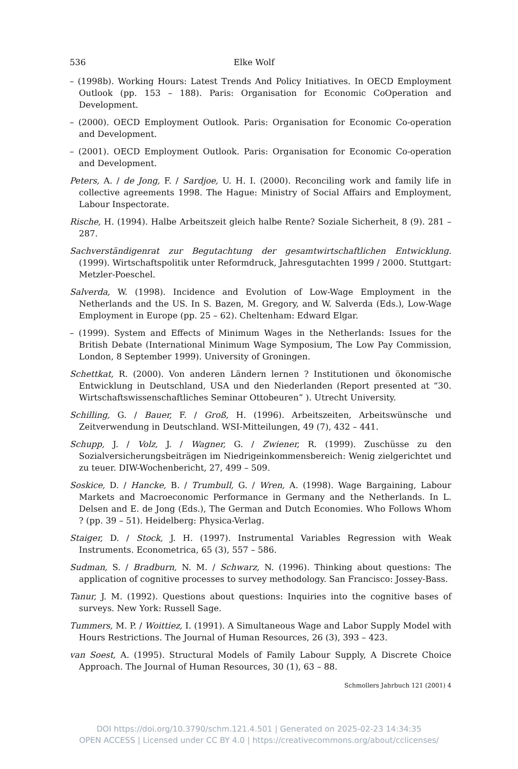536 Elke Wolf
– (1998b). Working Hours: Latest Trends And Policy Initiatives. In OECD Employment Outlook (pp. 153 – 188). Paris: Organisation for Economic CoOperation and Development.
– (2000). OECD Employment Outlook. Paris: Organisation for Economic Co-operation and Development.
– (2001). OECD Employment Outlook. Paris: Organisation for Economic Co-operation and Development.
Peters, A. / de Jong, F. / Sardjoe, U. H. I. (2000). Reconciling work and family life in collective agreements 1998. The Hague: Ministry of Social Affairs and Employment, Labour Inspectorate.
Rische, H. (1994). Halbe Arbeitszeit gleich halbe Rente? Soziale Sicherheit, 8 (9). 281 – 287.
Sachverständigenrat zur Begutachtung der gesamtwirtschaftlichen Entwicklung. (1999). Wirtschaftspolitik unter Reformdruck, Jahresgutachten 1999 / 2000. Stuttgart: Metzler-Poeschel.
Salverda, W. (1998). Incidence and Evolution of Low-Wage Employment in the Netherlands and the US. In S. Bazen, M. Gregory, and W. Salverda (Eds.), Low-Wage Employment in Europe (pp. 25 – 62). Cheltenham: Edward Elgar.
– (1999). System and Effects of Minimum Wages in the Netherlands: Issues for the British Debate (International Minimum Wage Symposium, The Low Pay Commission, London, 8 September 1999). University of Groningen.
Schettkat, R. (2000). Von anderen Ländern lernen ? Institutionen und ökonomische Entwicklung in Deutschland, USA und den Niederlanden (Report presented at “30. Wirtschaftswissenschaftliches Seminar Ottobeuren” ). Utrecht University.
Schilling, G. / Bauer, F. / Groß, H. (1996). Arbeitszeiten, Arbeitswünsche und Zeitverwendung in Deutschland. WSI-Mitteilungen, 49 (7), 432 – 441.
Schupp, J. / Volz, J. / Wagner, G. / Zwiener, R. (1999). Zuschüsse zu den Sozialversicherungsbeiträgen im Niedrigeinkommensbereich: Wenig zielgerichtet und zu teuer. DIW-Wochenbericht, 27, 499 – 509.
Soskice, D. / Hancke, B. / Trumbull, G. / Wren, A. (1998). Wage Bargaining, Labour Markets and Macroeconomic Performance in Germany and the Netherlands. In L. Delsen and E. de Jong (Eds.), The German and Dutch Economies. Who Follows Whom ? (pp. 39 – 51). Heidelberg: Physica-Verlag.
Staiger, D. / Stock, J. H. (1997). Instrumental Variables Regression with Weak Instruments. Econometrica, 65 (3), 557 – 586.
Sudman, S. / Bradburn, N. M. / Schwarz, N. (1996). Thinking about questions: The application of cognitive processes to survey methodology. San Francisco: Jossey-Bass.
Tanur, J. M. (1992). Questions about questions: Inquiries into the cognitive bases of surveys. New York: Russell Sage.
Tummers, M. P. / Woittiez, I. (1991). A Simultaneous Wage and Labor Supply Model with Hours Restrictions. The Journal of Human Resources, 26 (3), 393 – 423.
van Soest, A. (1995). Structural Models of Family Labour Supply, A Discrete Choice Approach. The Journal of Human Resources, 30 (1), 63 – 88.
Schmollers Jahrbuch 121 (2001) 4
DOI https://doi.org/10.3790/schm.121.4.501 | Generated on 2025-02-23 14:34:35
OPEN ACCESS | Licensed under CC BY 4.0 | https://creativecommons.org/about/cclicenses/